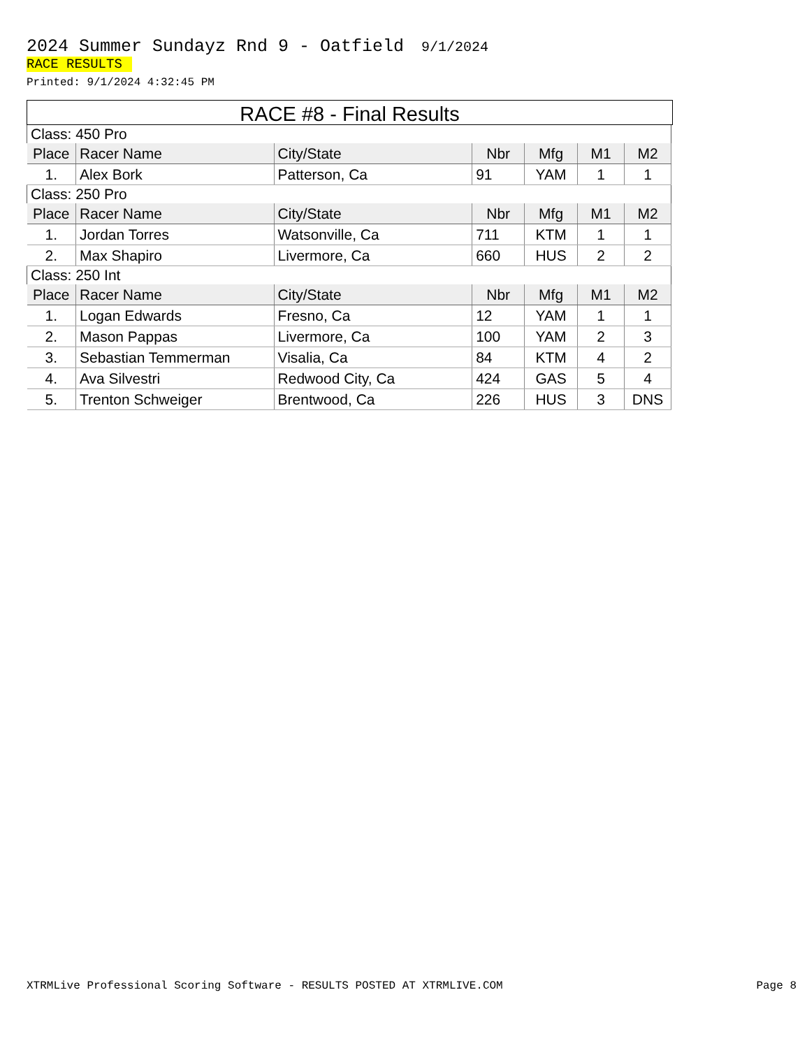2024 Summer Sundayz Rnd 9 - Oatfield 9/1/2024
RACE RESULTS
Printed: 9/1/2024 4:32:45 PM
RACE #8 - Final Results
| Class: 450 Pro | | | | | | |
| Place | Racer Name | City/State | Nbr | Mfg | M1 | M2 |
| 1. | Alex Bork | Patterson, Ca | 91 | YAM | 1 | 1 |
| Class: 250 Pro | | | | | | |
| Place | Racer Name | City/State | Nbr | Mfg | M1 | M2 |
| 1. | Jordan Torres | Watsonville, Ca | 711 | KTM | 1 | 1 |
| 2. | Max Shapiro | Livermore, Ca | 660 | HUS | 2 | 2 |
| Class: 250 Int | | | | | | |
| Place | Racer Name | City/State | Nbr | Mfg | M1 | M2 |
| 1. | Logan Edwards | Fresno, Ca | 12 | YAM | 1 | 1 |
| 2. | Mason Pappas | Livermore, Ca | 100 | YAM | 2 | 3 |
| 3. | Sebastian Temmerman | Visalia, Ca | 84 | KTM | 4 | 2 |
| 4. | Ava Silvestri | Redwood City, Ca | 424 | GAS | 5 | 4 |
| 5. | Trenton Schweiger | Brentwood, Ca | 226 | HUS | 3 | DNS |
XTRMLive Professional Scoring Software - RESULTS POSTED AT XTRMLIVE.COM Page 8